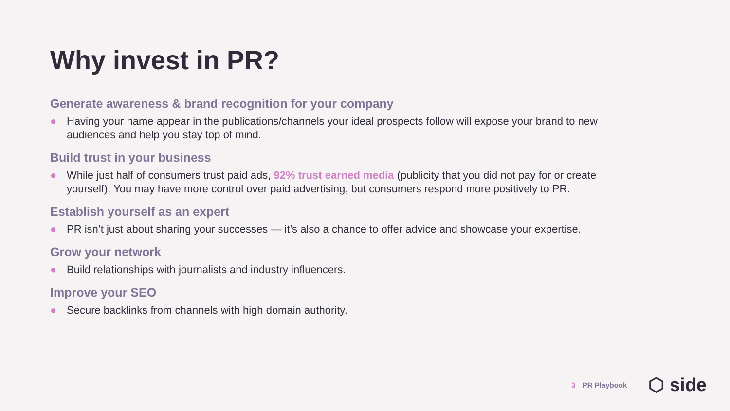Why invest in PR?
Generate awareness & brand recognition for your company
● Having your name appear in the publications/channels your ideal prospects follow will expose your brand to new audiences and help you stay top of mind.
Build trust in your business
● While just half of consumers trust paid ads, 92% trust earned media (publicity that you did not pay for or create yourself). You may have more control over paid advertising, but consumers respond more positively to PR.
Establish yourself as an expert
● PR isn’t just about sharing your successes — it’s also a chance to offer advice and showcase your expertise.
Grow your network
● Build relationships with journalists and industry influencers.
Improve your SEO
● Secure backlinks from channels with high domain authority.
3 PR Playbook ⬡ side